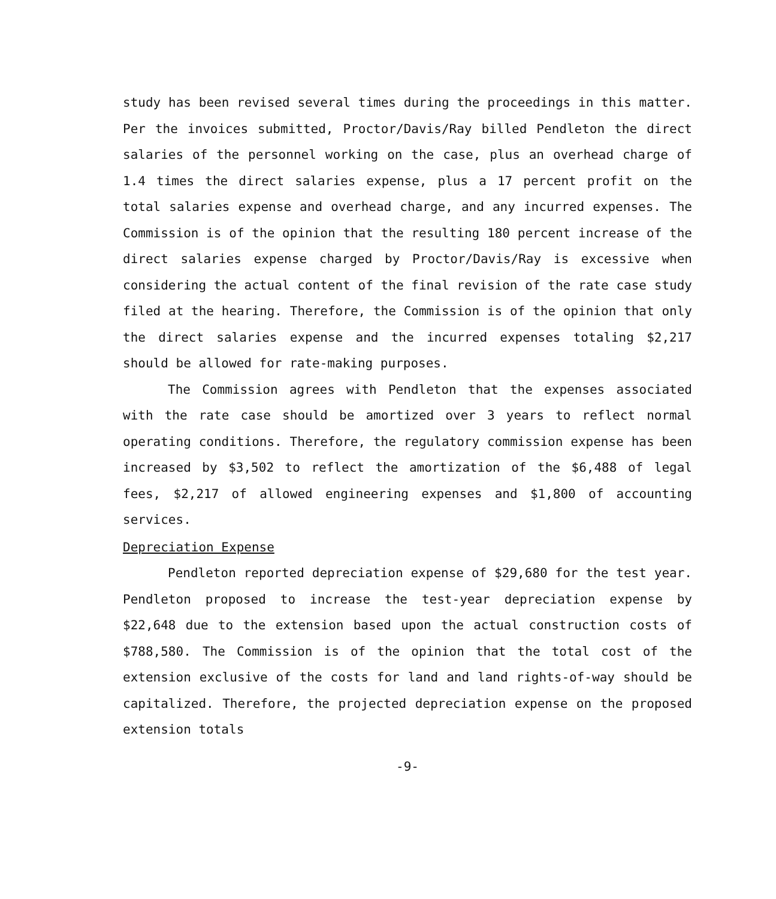study has been revised several times during the proceedings in this matter. Per the invoices submitted, Proctor/Davis/Ray billed Pendleton the direct salaries of the personnel working on the case, plus an overhead charge of 1.4 times the direct salaries expense, plus a 17 percent profit on the total salaries expense and overhead charge, and any incurred expenses. The Commission is of the opinion that the resulting 180 percent increase of the direct salaries expense charged by Proctor/Davis/Ray is excessive when considering the actual content of the final revision of the rate case study filed at the hearing. Therefore, the Commission is of the opinion that only the direct salaries expense and the incurred expenses totaling $2,217 should be allowed for rate-making purposes.
The Commission agrees with Pendleton that the expenses associated with the rate case should be amortized over 3 years to reflect normal operating conditions. Therefore, the regulatory commission expense has been increased by $3,502 to reflect the amortization of the $6,488 of legal fees, $2,217 of allowed engineering expenses and $1,800 of accounting services.
Depreciation Expense
Pendleton reported depreciation expense of $29,680 for the test year. Pendleton proposed to increase the test-year depreciation expense by $22,648 due to the extension based upon the actual construction costs of $788,580. The Commission is of the opinion that the total cost of the extension exclusive of the costs for land and land rights-of-way should be capitalized. Therefore, the projected depreciation expense on the proposed extension totals
-9-